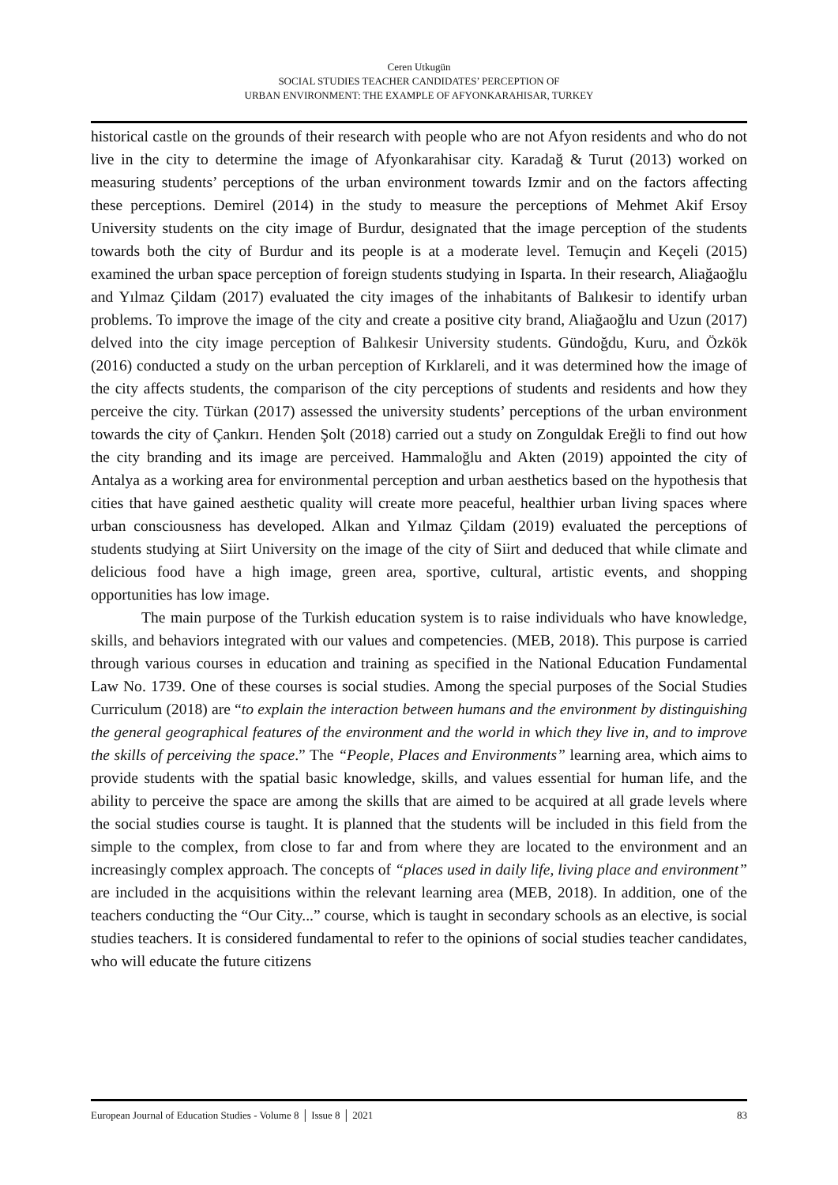Ceren Utkugün
SOCIAL STUDIES TEACHER CANDIDATES’ PERCEPTION OF
URBAN ENVIRONMENT: THE EXAMPLE OF AFYONKARAHISAR, TURKEY
historical castle on the grounds of their research with people who are not Afyon residents and who do not live in the city to determine the image of Afyonkarahisar city. Karadağ & Turut (2013) worked on measuring students’ perceptions of the urban environment towards Izmir and on the factors affecting these perceptions. Demirel (2014) in the study to measure the perceptions of Mehmet Akif Ersoy University students on the city image of Burdur, designated that the image perception of the students towards both the city of Burdur and its people is at a moderate level. Temuçin and Keçeli (2015) examined the urban space perception of foreign students studying in Isparta. In their research, Aliağaoğlu and Yılmaz Çildam (2017) evaluated the city images of the inhabitants of Balıkesir to identify urban problems. To improve the image of the city and create a positive city brand, Aliağaoğlu and Uzun (2017) delved into the city image perception of Balıkesir University students. Gündoğdu, Kuru, and Özkök (2016) conducted a study on the urban perception of Kırklareli, and it was determined how the image of the city affects students, the comparison of the city perceptions of students and residents and how they perceive the city. Türkan (2017) assessed the university students’ perceptions of the urban environment towards the city of Çankırı. Henden Şolt (2018) carried out a study on Zonguldak Ereğli to find out how the city branding and its image are perceived. Hammaloğlu and Akten (2019) appointed the city of Antalya as a working area for environmental perception and urban aesthetics based on the hypothesis that cities that have gained aesthetic quality will create more peaceful, healthier urban living spaces where urban consciousness has developed. Alkan and Yılmaz Çildam (2019) evaluated the perceptions of students studying at Siirt University on the image of the city of Siirt and deduced that while climate and delicious food have a high image, green area, sportive, cultural, artistic events, and shopping opportunities has low image.
The main purpose of the Turkish education system is to raise individuals who have knowledge, skills, and behaviors integrated with our values and competencies. (MEB, 2018). This purpose is carried through various courses in education and training as specified in the National Education Fundamental Law No. 1739. One of these courses is social studies. Among the special purposes of the Social Studies Curriculum (2018) are “to explain the interaction between humans and the environment by distinguishing the general geographical features of the environment and the world in which they live in, and to improve the skills of perceiving the space.” The “People, Places and Environments” learning area, which aims to provide students with the spatial basic knowledge, skills, and values essential for human life, and the ability to perceive the space are among the skills that are aimed to be acquired at all grade levels where the social studies course is taught. It is planned that the students will be included in this field from the simple to the complex, from close to far and from where they are located to the environment and an increasingly complex approach. The concepts of “places used in daily life, living place and environment” are included in the acquisitions within the relevant learning area (MEB, 2018). In addition, one of the teachers conducting the “Our City...” course, which is taught in secondary schools as an elective, is social studies teachers. It is considered fundamental to refer to the opinions of social studies teacher candidates, who will educate the future citizens
European Journal of Education Studies - Volume 8 │ Issue 8 │ 2021 83